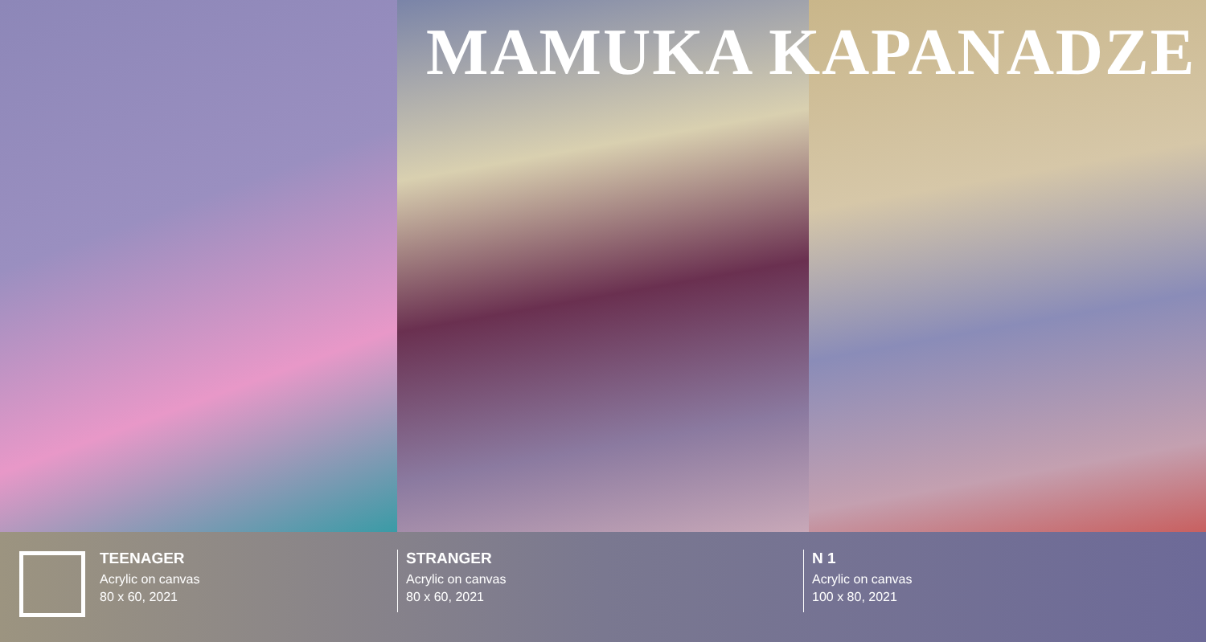MAMUKA KAPANADZE
TEENAGER
Acrylic on canvas
80 x 60, 2021
STRANGER
Acrylic on canvas
80 x 60, 2021
N 1
Acrylic on canvas
100 x 80, 2021